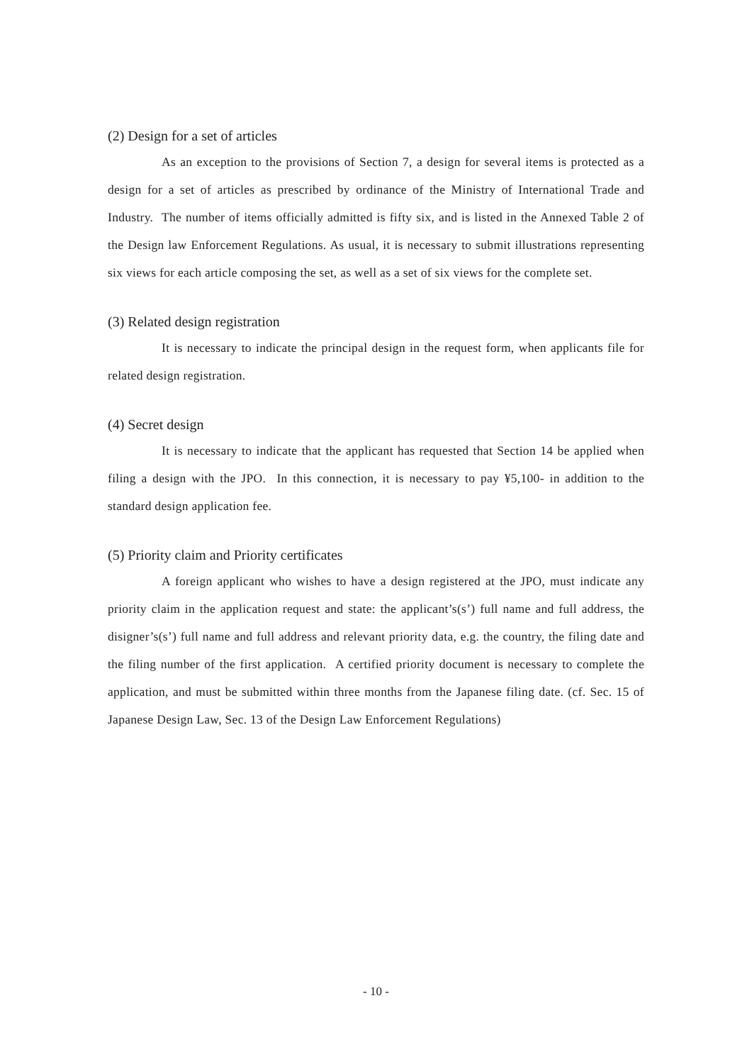(2) Design for a set of articles
As an exception to the provisions of Section 7, a design for several items is protected as a design for a set of articles as prescribed by ordinance of the Ministry of International Trade and Industry. The number of items officially admitted is fifty six, and is listed in the Annexed Table 2 of the Design law Enforcement Regulations. As usual, it is necessary to submit illustrations representing six views for each article composing the set, as well as a set of six views for the complete set.
(3) Related design registration
It is necessary to indicate the principal design in the request form, when applicants file for related design registration.
(4) Secret design
It is necessary to indicate that the applicant has requested that Section 14 be applied when filing a design with the JPO. In this connection, it is necessary to pay ¥5,100- in addition to the standard design application fee.
(5) Priority claim and Priority certificates
A foreign applicant who wishes to have a design registered at the JPO, must indicate any priority claim in the application request and state: the applicant’s(s’) full name and full address, the disigner’s(s’) full name and full address and relevant priority data, e.g. the country, the filing date and the filing number of the first application. A certified priority document is necessary to complete the application, and must be submitted within three months from the Japanese filing date. (cf. Sec. 15 of Japanese Design Law, Sec. 13 of the Design Law Enforcement Regulations)
- 10 -